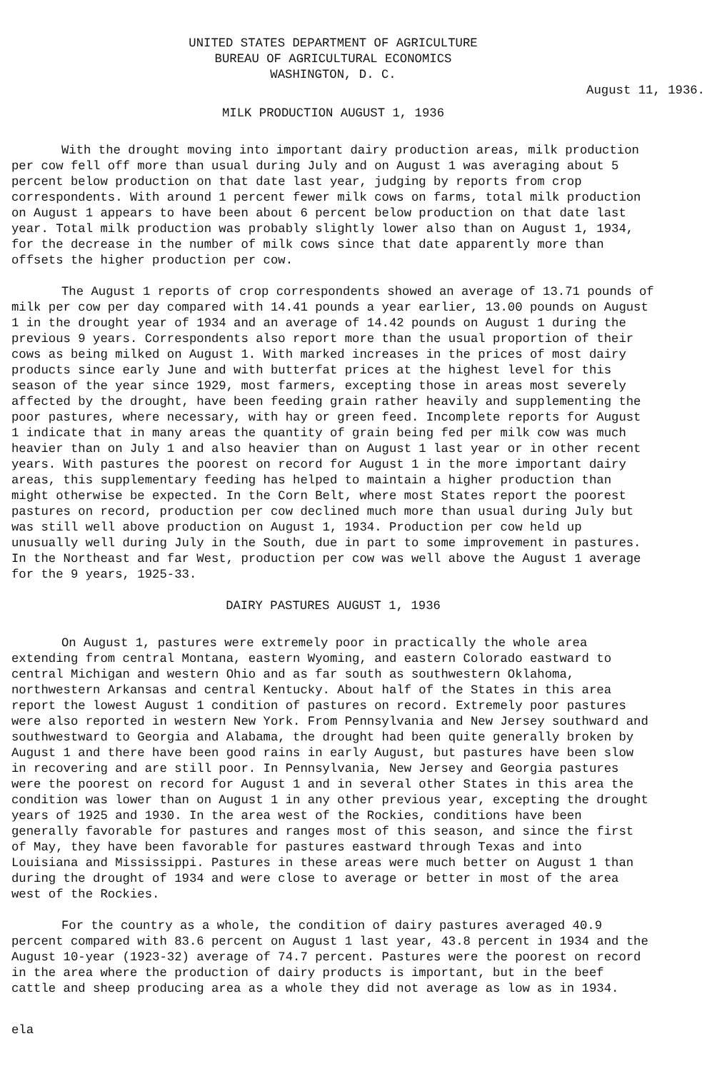UNITED STATES DEPARTMENT OF AGRICULTURE
BUREAU OF AGRICULTURAL ECONOMICS
WASHINGTON, D. C.
August 11, 1936.
MILK PRODUCTION AUGUST 1, 1936
With the drought moving into important dairy production areas, milk production per cow fell off more than usual during July and on August 1 was averaging about 5 percent below production on that date last year, judging by reports from crop correspondents. With around 1 percent fewer milk cows on farms, total milk production on August 1 appears to have been about 6 percent below production on that date last year. Total milk production was probably slightly lower also than on August 1, 1934, for the decrease in the number of milk cows since that date apparently more than offsets the higher production per cow.
The August 1 reports of crop correspondents showed an average of 13.71 pounds of milk per cow per day compared with 14.41 pounds a year earlier, 13.00 pounds on August 1 in the drought year of 1934 and an average of 14.42 pounds on August 1 during the previous 9 years. Correspondents also report more than the usual proportion of their cows as being milked on August 1. With marked increases in the prices of most dairy products since early June and with butterfat prices at the highest level for this season of the year since 1929, most farmers, excepting those in areas most severely affected by the drought, have been feeding grain rather heavily and supplementing the poor pastures, where necessary, with hay or green feed. Incomplete reports for August 1 indicate that in many areas the quantity of grain being fed per milk cow was much heavier than on July 1 and also heavier than on August 1 last year or in other recent years. With pastures the poorest on record for August 1 in the more important dairy areas, this supplementary feeding has helped to maintain a higher production than might otherwise be expected. In the Corn Belt, where most States report the poorest pastures on record, production per cow declined much more than usual during July but was still well above production on August 1, 1934. Production per cow held up unusually well during July in the South, due in part to some improvement in pastures. In the Northeast and far West, production per cow was well above the August 1 average for the 9 years, 1925-33.
DAIRY PASTURES AUGUST 1, 1936
On August 1, pastures were extremely poor in practically the whole area extending from central Montana, eastern Wyoming, and eastern Colorado eastward to central Michigan and western Ohio and as far south as southwestern Oklahoma, northwestern Arkansas and central Kentucky. About half of the States in this area report the lowest August 1 condition of pastures on record. Extremely poor pastures were also reported in western New York. From Pennsylvania and New Jersey southward and southwestward to Georgia and Alabama, the drought had been quite generally broken by August 1 and there have been good rains in early August, but pastures have been slow in recovering and are still poor. In Pennsylvania, New Jersey and Georgia pastures were the poorest on record for August 1 and in several other States in this area the condition was lower than on August 1 in any other previous year, excepting the drought years of 1925 and 1930. In the area west of the Rockies, conditions have been generally favorable for pastures and ranges most of this season, and since the first of May, they have been favorable for pastures eastward through Texas and into Louisiana and Mississippi. Pastures in these areas were much better on August 1 than during the drought of 1934 and were close to average or better in most of the area west of the Rockies.
For the country as a whole, the condition of dairy pastures averaged 40.9 percent compared with 83.6 percent on August 1 last year, 43.8 percent in 1934 and the August 10-year (1923-32) average of 74.7 percent. Pastures were the poorest on record in the area where the production of dairy products is important, but in the beef cattle and sheep producing area as a whole they did not average as low as in 1934.
ela